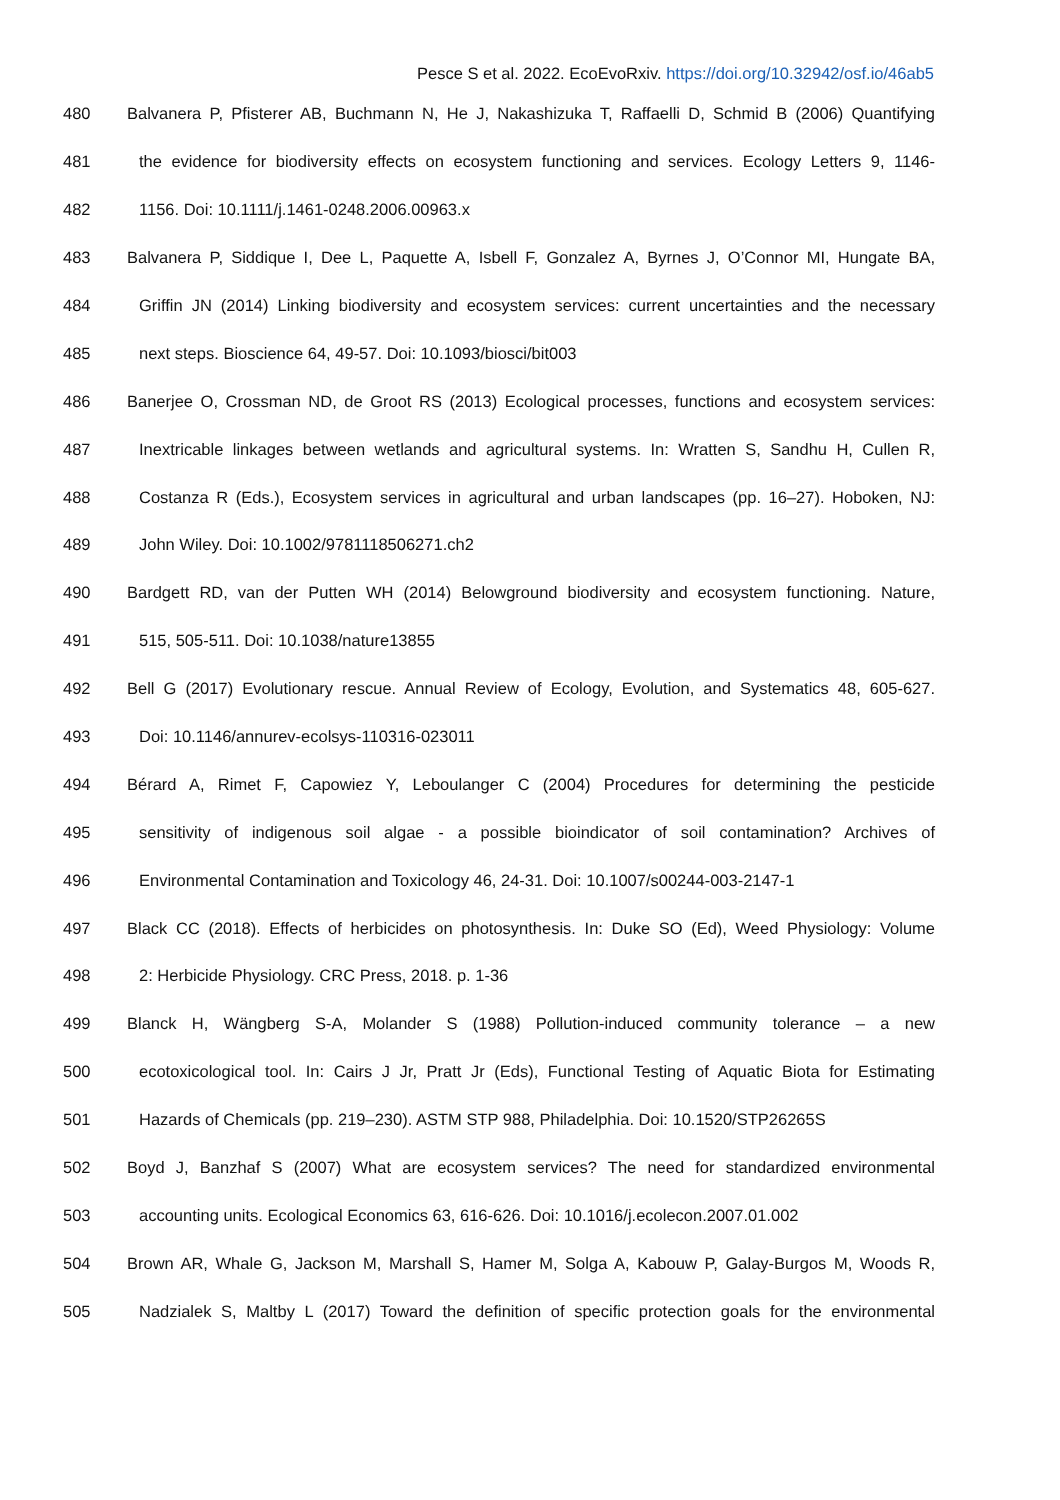Pesce S et al. 2022. EcoEvoRxiv. https://doi.org/10.32942/osf.io/46ab5
480 Balvanera P, Pfisterer AB, Buchmann N, He J, Nakashizuka T, Raffaelli D, Schmid B (2006) Quantifying
481 the evidence for biodiversity effects on ecosystem functioning and services. Ecology Letters 9, 1146-
482 1156. Doi: 10.1111/j.1461-0248.2006.00963.x
483 Balvanera P, Siddique I, Dee L, Paquette A, Isbell F, Gonzalez A, Byrnes J, O’Connor MI, Hungate BA,
484 Griffin JN (2014) Linking biodiversity and ecosystem services: current uncertainties and the necessary
485 next steps. Bioscience 64, 49-57. Doi: 10.1093/biosci/bit003
486 Banerjee O, Crossman ND, de Groot RS (2013) Ecological processes, functions and ecosystem services:
487 Inextricable linkages between wetlands and agricultural systems. In: Wratten S, Sandhu H, Cullen R,
488 Costanza R (Eds.), Ecosystem services in agricultural and urban landscapes (pp. 16–27). Hoboken, NJ:
489 John Wiley. Doi: 10.1002/9781118506271.ch2
490 Bardgett RD, van der Putten WH (2014) Belowground biodiversity and ecosystem functioning. Nature,
491 515, 505-511. Doi: 10.1038/nature13855
492 Bell G (2017) Evolutionary rescue. Annual Review of Ecology, Evolution, and Systematics 48, 605-627.
493 Doi: 10.1146/annurev-ecolsys-110316-023011
494 Bérard A, Rimet F, Capowiez Y, Leboulanger C (2004) Procedures for determining the pesticide
495 sensitivity of indigenous soil algae - a possible bioindicator of soil contamination? Archives of
496 Environmental Contamination and Toxicology 46, 24-31. Doi: 10.1007/s00244-003-2147-1
497 Black CC (2018). Effects of herbicides on photosynthesis. In: Duke SO (Ed), Weed Physiology: Volume
498 2: Herbicide Physiology. CRC Press, 2018. p. 1-36
499 Blanck H, Wängberg S-A, Molander S (1988) Pollution-induced community tolerance – a new
500 ecotoxicological tool. In: Cairs J Jr, Pratt Jr (Eds), Functional Testing of Aquatic Biota for Estimating
501 Hazards of Chemicals (pp. 219–230). ASTM STP 988, Philadelphia. Doi: 10.1520/STP26265S
502 Boyd J, Banzhaf S (2007) What are ecosystem services? The need for standardized environmental
503 accounting units. Ecological Economics 63, 616-626. Doi: 10.1016/j.ecolecon.2007.01.002
504 Brown AR, Whale G, Jackson M, Marshall S, Hamer M, Solga A, Kabouw P, Galay-Burgos M, Woods R,
505 Nadzialek S, Maltby L (2017) Toward the definition of specific protection goals for the environmental